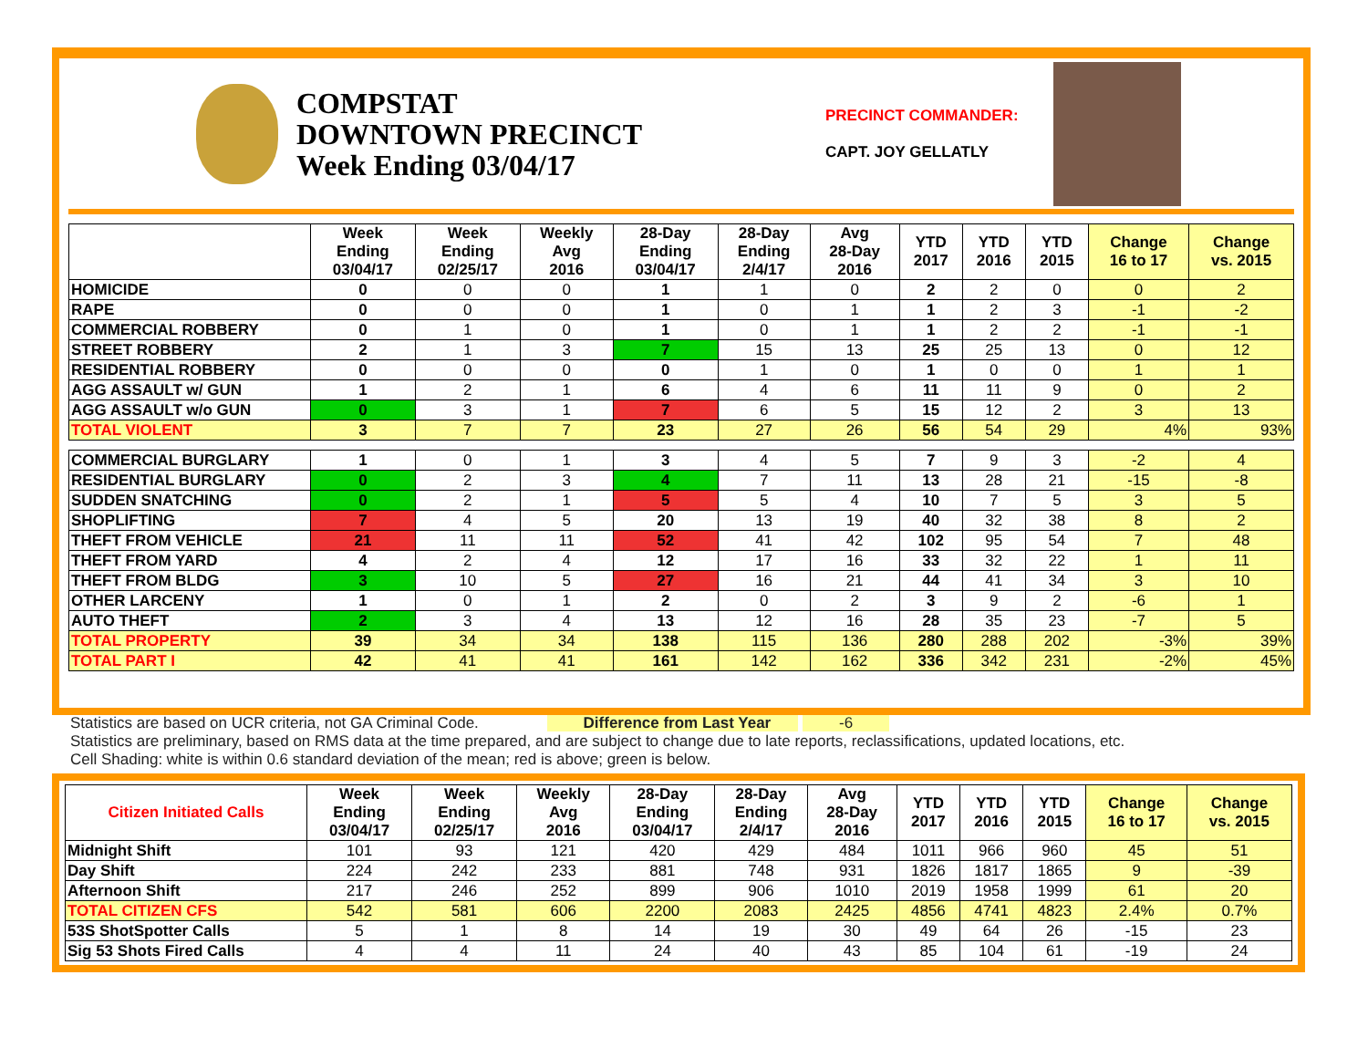COMPSTAT
DOWNTOWN PRECINCT
Week Ending 03/04/17
PRECINCT COMMANDER:
CAPT. JOY GELLATLY
| | Week Ending 03/04/17 | Week Ending 02/25/17 | Weekly Avg 2016 | 28-Day Ending 03/04/17 | 28-Day Ending 2/4/17 | Avg 28-Day 2016 | YTD 2017 | YTD 2016 | YTD 2015 | Change 16 to 17 | Change vs. 2015 |
| --- | --- | --- | --- | --- | --- | --- | --- | --- | --- | --- | --- |
| HOMICIDE | 0 | 0 | 0 | 1 | 1 | 0 | 2 | 2 | 0 | 0 | 2 |
| RAPE | 0 | 0 | 0 | 1 | 0 | 1 | 1 | 2 | 3 | -1 | -2 |
| COMMERCIAL ROBBERY | 0 | 1 | 0 | 1 | 0 | 1 | 1 | 2 | 2 | -1 | -1 |
| STREET ROBBERY | 2 | 1 | 3 | 7 | 15 | 13 | 25 | 25 | 13 | 0 | 12 |
| RESIDENTIAL ROBBERY | 0 | 0 | 0 | 0 | 1 | 0 | 1 | 0 | 0 | 1 | 1 |
| AGG ASSAULT w/ GUN | 1 | 2 | 1 | 6 | 4 | 6 | 11 | 11 | 9 | 0 | 2 |
| AGG ASSAULT w/o GUN | 0 | 3 | 1 | 7 | 6 | 5 | 15 | 12 | 2 | 3 | 13 |
| TOTAL VIOLENT | 3 | 7 | 7 | 23 | 27 | 26 | 56 | 54 | 29 | 4% | 93% |
| COMMERCIAL BURGLARY | 1 | 0 | 1 | 3 | 4 | 5 | 7 | 9 | 3 | -2 | 4 |
| RESIDENTIAL BURGLARY | 0 | 2 | 3 | 4 | 7 | 11 | 13 | 28 | 21 | -15 | -8 |
| SUDDEN SNATCHING | 0 | 2 | 1 | 5 | 5 | 4 | 10 | 7 | 5 | 3 | 5 |
| SHOPLIFTING | 7 | 4 | 5 | 20 | 13 | 19 | 40 | 32 | 38 | 8 | 2 |
| THEFT FROM VEHICLE | 21 | 11 | 11 | 52 | 41 | 42 | 102 | 95 | 54 | 7 | 48 |
| THEFT FROM YARD | 4 | 2 | 4 | 12 | 17 | 16 | 33 | 32 | 22 | 1 | 11 |
| THEFT FROM BLDG | 3 | 10 | 5 | 27 | 16 | 21 | 44 | 41 | 34 | 3 | 10 |
| OTHER LARCENY | 1 | 0 | 1 | 2 | 0 | 2 | 3 | 9 | 2 | -6 | 1 |
| AUTO THEFT | 2 | 3 | 4 | 13 | 12 | 16 | 28 | 35 | 23 | -7 | 5 |
| TOTAL PROPERTY | 39 | 34 | 34 | 138 | 115 | 136 | 280 | 288 | 202 | -3% | 39% |
| TOTAL PART I | 42 | 41 | 41 | 161 | 142 | 162 | 336 | 342 | 231 | -2% | 45% |
Statistics are based on UCR criteria, not GA Criminal Code. Difference from Last Year -6
Statistics are preliminary, based on RMS data at the time prepared, and are subject to change due to late reports, reclassifications, updated locations, etc.
Cell Shading: white is within 0.6 standard deviation of the mean; red is above; green is below.
| Citizen Initiated Calls | Week Ending 03/04/17 | Week Ending 02/25/17 | Weekly Avg 2016 | 28-Day Ending 03/04/17 | 28-Day Ending 2/4/17 | Avg 28-Day 2016 | YTD 2017 | YTD 2016 | YTD 2015 | Change 16 to 17 | Change vs. 2015 |
| --- | --- | --- | --- | --- | --- | --- | --- | --- | --- | --- | --- |
| Midnight Shift | 101 | 93 | 121 | 420 | 429 | 484 | 1011 | 966 | 960 | 45 | 51 |
| Day Shift | 224 | 242 | 233 | 881 | 748 | 931 | 1826 | 1817 | 1865 | 9 | -39 |
| Afternoon Shift | 217 | 246 | 252 | 899 | 906 | 1010 | 2019 | 1958 | 1999 | 61 | 20 |
| TOTAL CITIZEN CFS | 542 | 581 | 606 | 2200 | 2083 | 2425 | 4856 | 4741 | 4823 | 2.4% | 0.7% |
| 53S ShotSpotter Calls | 5 | 1 | 8 | 14 | 19 | 30 | 49 | 64 | 26 | -15 | 23 |
| Sig 53 Shots Fired Calls | 4 | 4 | 11 | 24 | 40 | 43 | 85 | 104 | 61 | -19 | 24 |